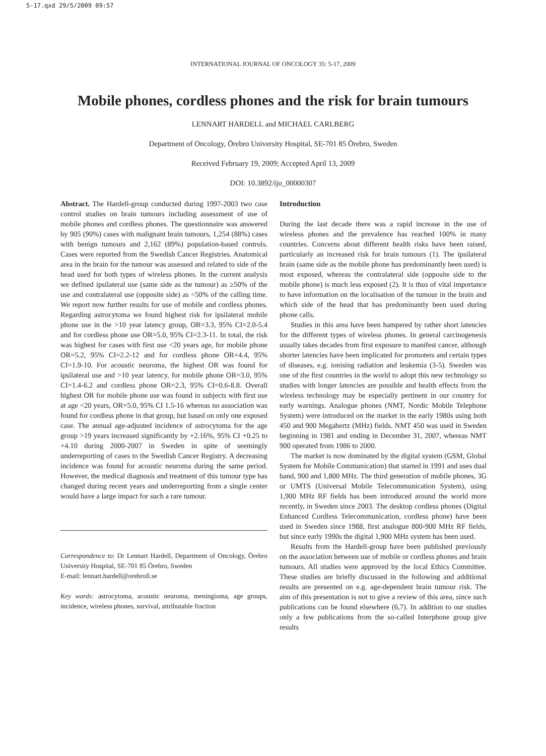5-17.qxd 29/5/2009 09:57
INTERNATIONAL JOURNAL OF ONCOLOGY 35: 5-17, 2009
Mobile phones, cordless phones and the risk for brain tumours
LENNART HARDELL and MICHAEL CARLBERG
Department of Oncology, Örebro University Hospital, SE-701 85 Örebro, Sweden
Received February 19, 2009; Accepted April 13, 2009
DOI: 10.3892/ijo_00000307
Abstract. The Hardell-group conducted during 1997-2003 two case control studies on brain tumours including assessment of use of mobile phones and cordless phones. The questionnaire was answered by 905 (90%) cases with malignant brain tumours, 1,254 (88%) cases with benign tumours and 2,162 (89%) population-based controls. Cases were reported from the Swedish Cancer Registries. Anatomical area in the brain for the tumour was assessed and related to side of the head used for both types of wireless phones. In the current analysis we defined ipsilateral use (same side as the tumour) as ≥50% of the use and contralateral use (opposite side) as <50% of the calling time. We report now further results for use of mobile and cordless phones. Regarding astrocytoma we found highest risk for ipsilateral mobile phone use in the >10 year latency group, OR=3.3, 95% CI=2.0-5.4 and for cordless phone use OR=5.0, 95% CI=2.3-11. In total, the risk was highest for cases with first use <20 years age, for mobile phone OR=5.2, 95% CI=2.2-12 and for cordless phone OR=4.4, 95% CI=1.9-10. For acoustic neuroma, the highest OR was found for ipsilateral use and >10 year latency, for mobile phone OR=3.0, 95% CI=1.4-6.2 and cordless phone OR=2.3, 95% CI=0.6-8.8. Overall highest OR for mobile phone use was found in subjects with first use at age <20 years, OR=5.0, 95% CI 1.5-16 whereas no association was found for cordless phone in that group, but based on only one exposed case. The annual age-adjusted incidence of astrocytoma for the age group >19 years increased significantly by +2.16%, 95% CI +0.25 to +4.10 during 2000-2007 in Sweden in spite of seemingly underreporting of cases to the Swedish Cancer Registry. A decreasing incidence was found for acoustic neuroma during the same period. However, the medical diagnosis and treatment of this tumour type has changed during recent years and underreporting from a single center would have a large impact for such a rare tumour.
Correspondence to: Dr Lennart Hardell, Department of Oncology, Örebro University Hospital, SE-701 85 Örebro, Sweden
E-mail: lennart.hardell@orebroll.se
Key words: astrocytoma, acoustic neuroma, meningioma, age groups, incidence, wireless phones, survival, attributable fraction
Introduction
During the last decade there was a rapid increase in the use of wireless phones and the prevalence has reached 100% in many countries. Concerns about different health risks have been raised, particularly an increased risk for brain tumours (1). The ipsilateral brain (same side as the mobile phone has predominantly been used) is most exposed, whereas the contralateral side (opposite side to the mobile phone) is much less exposed (2). It is thus of vital importance to have information on the localisation of the tumour in the brain and which side of the head that has predominantly been used during phone calls.
Studies in this area have been hampered by rather short latencies for the different types of wireless phones. In general carcinogenesis usually takes decades from first exposure to manifest cancer, although shorter latencies have been implicated for promoters and certain types of diseases, e.g. ionising radiation and leukemia (3-5). Sweden was one of the first countries in the world to adopt this new technology so studies with longer latencies are possible and health effects from the wireless technology may be especially pertinent in our country for early warnings. Analogue phones (NMT, Nordic Mobile Telephone System) were introduced on the market in the early 1980s using both 450 and 900 Megahertz (MHz) fields. NMT 450 was used in Sweden beginning in 1981 and ending in December 31, 2007, whereas NMT 900 operated from 1986 to 2000.
The market is now dominated by the digital system (GSM, Global System for Mobile Communication) that started in 1991 and uses dual band, 900 and 1,800 MHz. The third generation of mobile phones, 3G or UMTS (Universal Mobile Telecommunication System), using 1,900 MHz RF fields has been introduced around the world more recently, in Sweden since 2003. The desktop cordless phones (Digital Enhanced Cordless Telecommunication, cordless phone) have been used in Sweden since 1988, first analogue 800-900 MHz RF fields, but since early 1990s the digital 1,900 MHz system has been used.
Results from the Hardell-group have been published previously on the association between use of mobile or cordless phones and brain tumours. All studies were approved by the local Ethics Committee. These studies are briefly discussed in the following and additional results are presented on e.g. age-dependent brain tumour risk. The aim of this presentation is not to give a review of this area, since such publications can be found elsewhere (6,7). In addition to our studies only a few publications from the so-called Interphone group give results